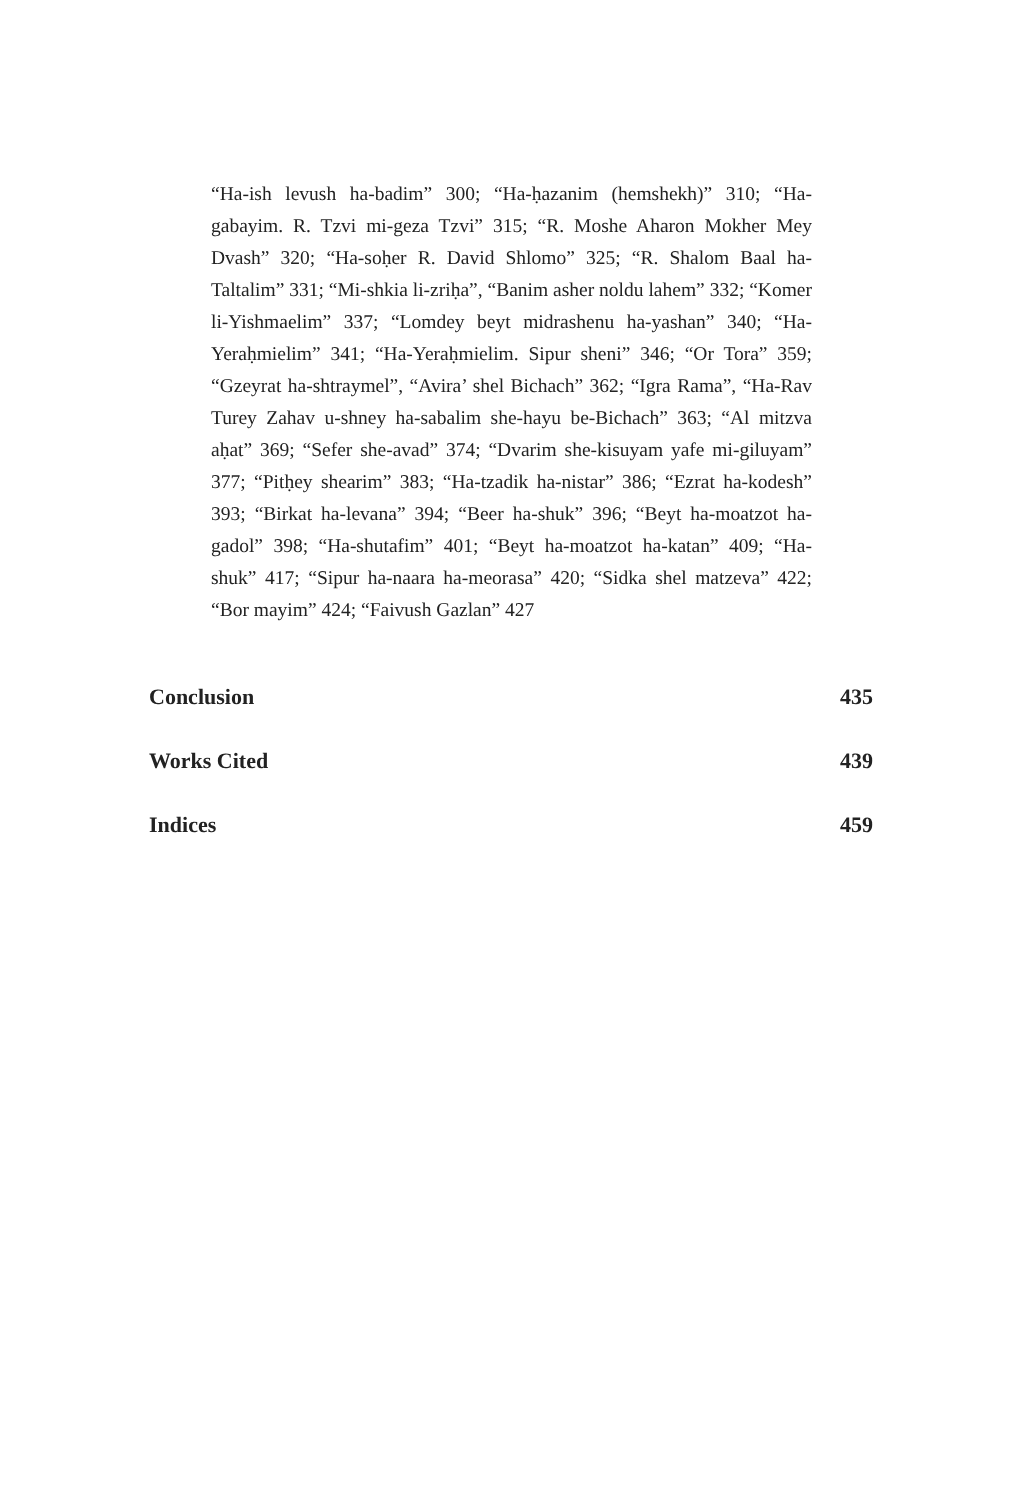“Ha-ish levush ha-badim” 300; “Ha-ḥazanim (hemshekh)” 310; “Ha-gabayim. R. Tzvi mi-geza Tzvi” 315; “R. Moshe Aharon Mokher Mey Dvash” 320; “Ha-soḥer R. David Shlomo” 325; “R. Shalom Baal ha-Taltalim” 331; “Mi-shkia li-zriḥa”, “Banim asher noldu lahem” 332; “Komer li-Yishmaelim” 337; “Lomdey beyt midrashenu ha-yashan” 340; “Ha-Yeraḥmielim” 341; “Ha-Yeraḥmielim. Sipur sheni” 346; “Or Tora” 359; “Gzeyrat ha-shtraymel”, “Avira’ shel Bichach” 362; “Igra Rama”, “Ha-Rav Turey Zahav u-shney ha-sabalim she-hayu be-Bichach” 363; “Al mitzva aḥat” 369; “Sefer she-avad” 374; “Dvarim she-kisuyam yafe mi-giluyam” 377; “Pitḥey shearim” 383; “Ha-tzadik ha-nistar” 386; “Ezrat ha-kodesh” 393; “Birkat ha-levana” 394; “Beer ha-shuk” 396; “Beyt ha-moatzot ha-gadol” 398; “Ha-shutafim” 401; “Beyt ha-moatzot ha-katan” 409; “Ha-shuk” 417; “Sipur ha-naara ha-meorasa” 420; “Sidka shel matzeva” 422; “Bor mayim” 424; “Faivush Gazlan” 427
Conclusion 435
Works Cited 439
Indices 459